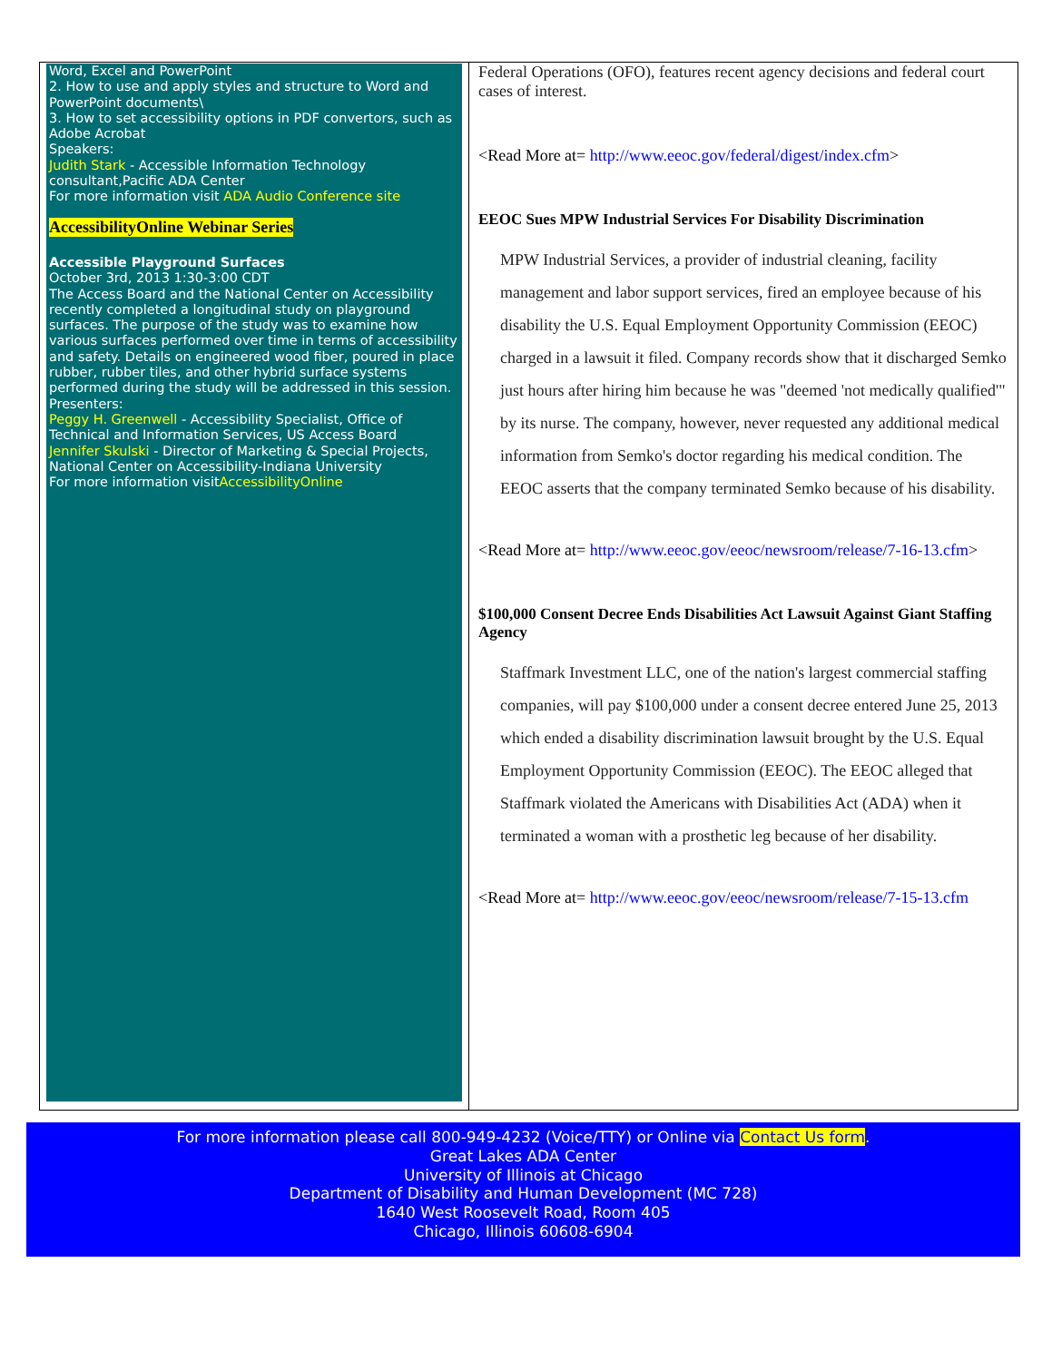Word, Excel and PowerPoint
2. How to use and apply styles and structure to Word and PowerPoint documents\
3. How to set accessibility options in PDF convertors, such as Adobe Acrobat
Speakers:
Judith Stark - Accessible Information Technology consultant,Pacific ADA Center
For more information visit ADA Audio Conference site
AccessibilityOnline Webinar Series
Accessible Playground Surfaces
October 3rd, 2013 1:30-3:00 CDT
The Access Board and the National Center on Accessibility recently completed a longitudinal study on playground surfaces. The purpose of the study was to examine how various surfaces performed over time in terms of accessibility and safety. Details on engineered wood fiber, poured in place rubber, rubber tiles, and other hybrid surface systems performed during the study will be addressed in this session.
Presenters:
Peggy H. Greenwell - Accessibility Specialist, Office of Technical and Information Services, US Access Board
Jennifer Skulski - Director of Marketing & Special Projects, National Center on Accessibility-Indiana University
For more information visitAccessibilityOnline
Federal Operations (OFO), features recent agency decisions and federal court cases of interest.
<Read More at= http://www.eeoc.gov/federal/digest/index.cfm>
EEOC Sues MPW Industrial Services For Disability Discrimination
MPW Industrial Services, a provider of industrial cleaning, facility management and labor support services, fired an employee because of his disability the U.S. Equal Employment Opportunity Commission (EEOC) charged in a lawsuit it filed. Company records show that it discharged Semko just hours after hiring him because he was "deemed 'not medically qualified'" by its nurse. The company, however, never requested any additional medical information from Semko's doctor regarding his medical condition. The EEOC asserts that the company terminated Semko because of his disability.
<Read More at= http://www.eeoc.gov/eeoc/newsroom/release/7-16-13.cfm>
$100,000 Consent Decree Ends Disabilities Act Lawsuit Against Giant Staffing Agency
Staffmark Investment LLC, one of the nation's largest commercial staffing companies, will pay $100,000 under a consent decree entered June 25, 2013 which ended a disability discrimination lawsuit brought by the U.S. Equal Employment Opportunity Commission (EEOC). The EEOC alleged that Staffmark violated the Americans with Disabilities Act (ADA) when it terminated a woman with a prosthetic leg because of her disability.
<Read More at= http://www.eeoc.gov/eeoc/newsroom/release/7-15-13.cfm
For more information please call 800-949-4232 (Voice/TTY) or Online via Contact Us form.
Great Lakes ADA Center
University of Illinois at Chicago
Department of Disability and Human Development (MC 728)
1640 West Roosevelt Road, Room 405
Chicago, Illinois 60608-6904